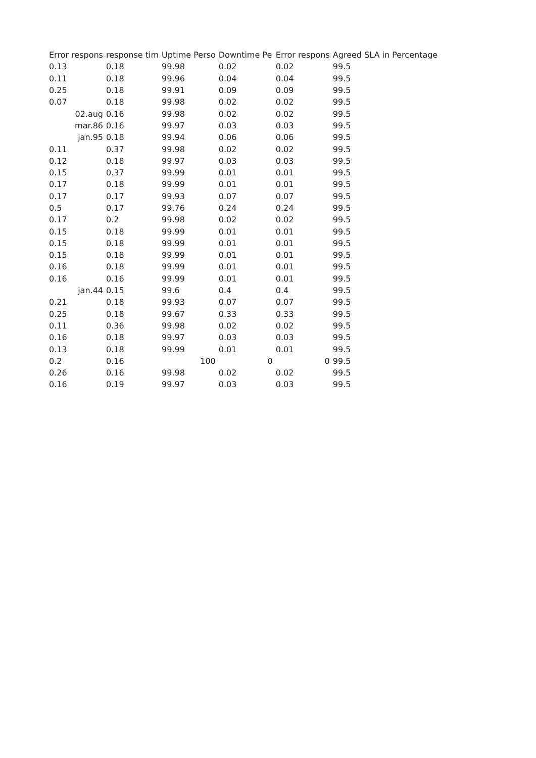| Error respons | response tim | Uptime Perso | Downtime Pe | Error respons | Agreed SLA in Percentage |
| --- | --- | --- | --- | --- | --- |
| 0.13 | 0.18 | 99.98 | 0.02 | 0.02 | 99.5 |
| 0.11 | 0.18 | 99.96 | 0.04 | 0.04 | 99.5 |
| 0.25 | 0.18 | 99.91 | 0.09 | 0.09 | 99.5 |
| 0.07 | 0.18 | 99.98 | 0.02 | 0.02 | 99.5 |
| 02.aug | 0.16 | 99.98 | 0.02 | 0.02 | 99.5 |
| mar.86 | 0.16 | 99.97 | 0.03 | 0.03 | 99.5 |
| jan.95 | 0.18 | 99.94 | 0.06 | 0.06 | 99.5 |
| 0.11 | 0.37 | 99.98 | 0.02 | 0.02 | 99.5 |
| 0.12 | 0.18 | 99.97 | 0.03 | 0.03 | 99.5 |
| 0.15 | 0.37 | 99.99 | 0.01 | 0.01 | 99.5 |
| 0.17 | 0.18 | 99.99 | 0.01 | 0.01 | 99.5 |
| 0.17 | 0.17 | 99.93 | 0.07 | 0.07 | 99.5 |
| 0.5 | 0.17 | 99.76 | 0.24 | 0.24 | 99.5 |
| 0.17 | 0.2 | 99.98 | 0.02 | 0.02 | 99.5 |
| 0.15 | 0.18 | 99.99 | 0.01 | 0.01 | 99.5 |
| 0.15 | 0.18 | 99.99 | 0.01 | 0.01 | 99.5 |
| 0.15 | 0.18 | 99.99 | 0.01 | 0.01 | 99.5 |
| 0.16 | 0.18 | 99.99 | 0.01 | 0.01 | 99.5 |
| 0.16 | 0.16 | 99.99 | 0.01 | 0.01 | 99.5 |
| jan.44 | 0.15 | 99.6 | 0.4 | 0.4 | 99.5 |
| 0.21 | 0.18 | 99.93 | 0.07 | 0.07 | 99.5 |
| 0.25 | 0.18 | 99.67 | 0.33 | 0.33 | 99.5 |
| 0.11 | 0.36 | 99.98 | 0.02 | 0.02 | 99.5 |
| 0.16 | 0.18 | 99.97 | 0.03 | 0.03 | 99.5 |
| 0.13 | 0.18 | 99.99 | 0.01 | 0.01 | 99.5 |
| 0.2 | 0.16 | 100 | 0 | 0 | 99.5 |
| 0.26 | 0.16 | 99.98 | 0.02 | 0.02 | 99.5 |
| 0.16 | 0.19 | 99.97 | 0.03 | 0.03 | 99.5 |